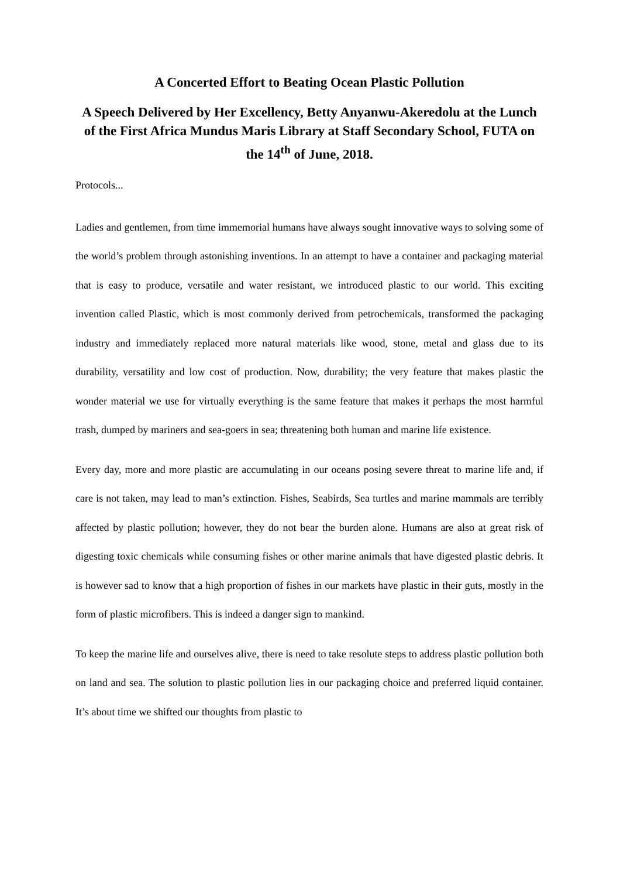A Concerted Effort to Beating Ocean Plastic Pollution
A Speech Delivered by Her Excellency, Betty Anyanwu-Akeredolu at the Lunch of the First Africa Mundus Maris Library at Staff Secondary School, FUTA on the 14<sup>th</sup> of June, 2018.
Protocols...
Ladies and gentlemen, from time immemorial humans have always sought innovative ways to solving some of the world’s problem through astonishing inventions. In an attempt to have a container and packaging material that is easy to produce, versatile and water resistant, we introduced plastic to our world. This exciting invention called Plastic, which is most commonly derived from petrochemicals, transformed the packaging industry and immediately replaced more natural materials like wood, stone, metal and glass due to its durability, versatility and low cost of production. Now, durability; the very feature that makes plastic the wonder material we use for virtually everything is the same feature that makes it perhaps the most harmful trash, dumped by mariners and sea-goers in sea; threatening both human and marine life existence.
Every day, more and more plastic are accumulating in our oceans posing severe threat to marine life and, if care is not taken, may lead to man’s extinction. Fishes, Seabirds, Sea turtles and marine mammals are terribly affected by plastic pollution; however, they do not bear the burden alone. Humans are also at great risk of digesting toxic chemicals while consuming fishes or other marine animals that have digested plastic debris. It is however sad to know that a high proportion of fishes in our markets have plastic in their guts, mostly in the form of plastic microfibers. This is indeed a danger sign to mankind.
To keep the marine life and ourselves alive, there is need to take resolute steps to address plastic pollution both on land and sea. The solution to plastic pollution lies in our packaging choice and preferred liquid container. It’s about time we shifted our thoughts from plastic to